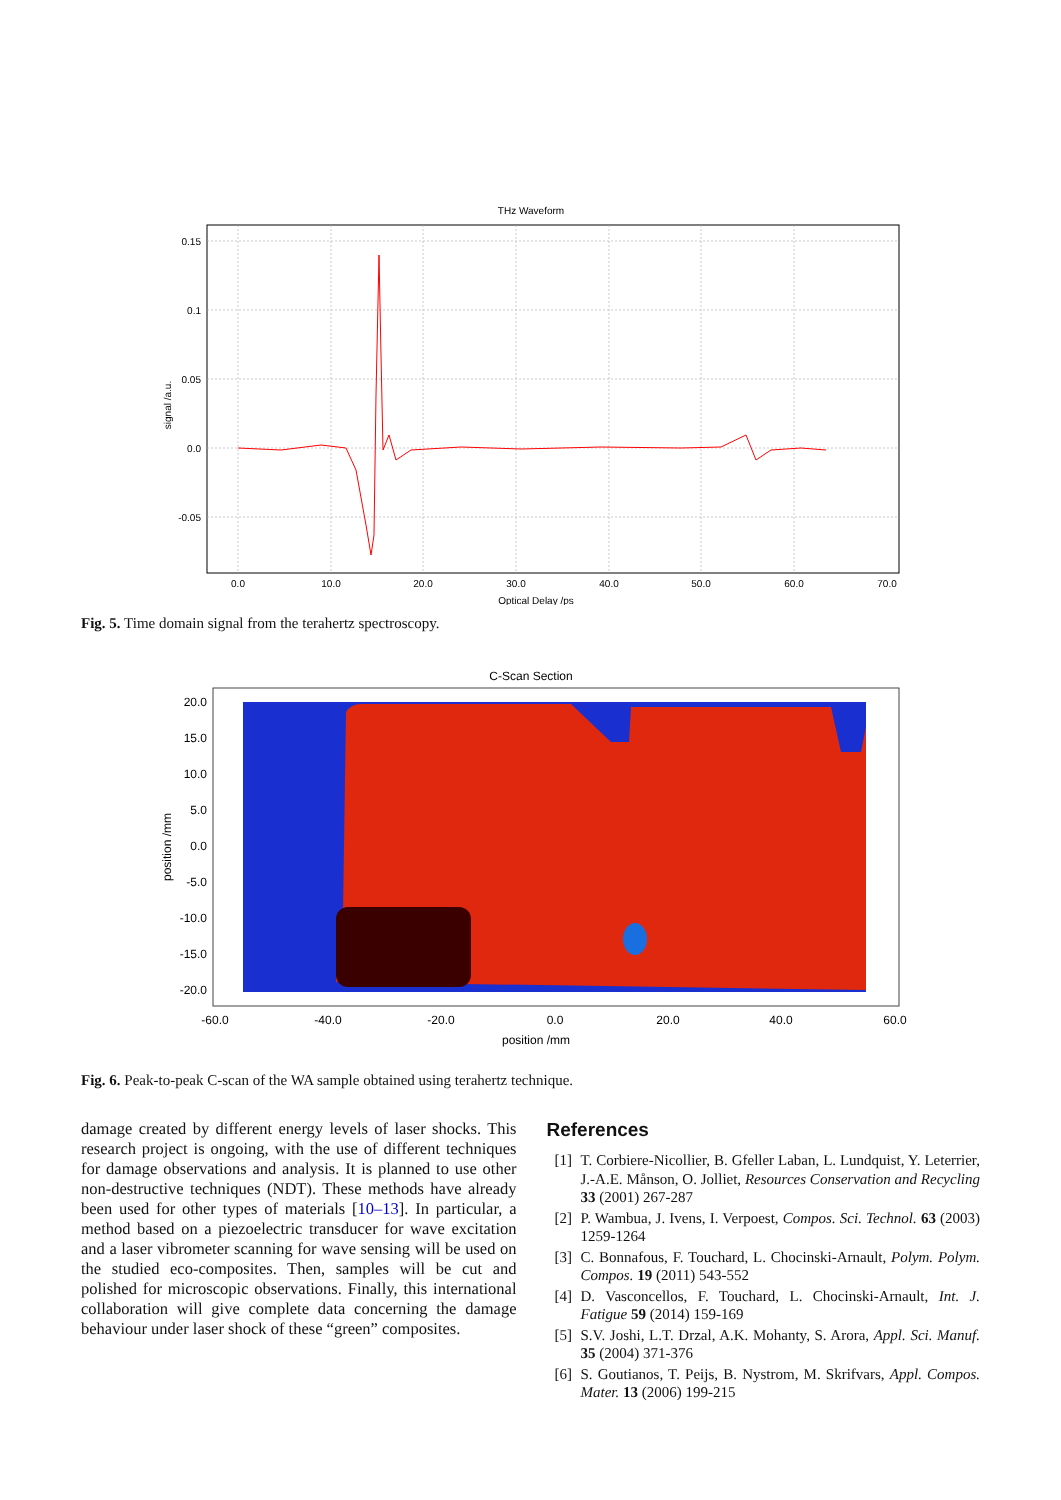THz Waveform
0.15
0.1
0.05
0.0
-0.05
0.0
10.0
20.0
30.0
40.0
50.0
60.0
70.0
Optical Delay /ps
signal /a.u.
Fig. 5. Time domain signal from the terahertz spectroscopy.
C-Scan Section
20.0
15.0
10.0
5.0
0.0
-5.0
-10.0
-15.0
-20.0
-60.0
-40.0
-20.0
0.0
20.0
40.0
60.0
position /mm
position /mm
Fig. 6. Peak-to-peak C-scan of the WA sample obtained using terahertz technique.
damage created by different energy levels of laser shocks. This research project is ongoing, with the use of different techniques for damage observations and analysis. It is planned to use other non-destructive techniques (NDT). These methods have already been used for other types of materials [10–13]. In particular, a method based on a piezoelectric transducer for wave excitation and a laser vibrometer scanning for wave sensing will be used on the studied eco-composites. Then, samples will be cut and polished for microscopic observations. Finally, this international collaboration will give complete data concerning the damage behaviour under laser shock of these “green” composites.
References
[1] T. Corbiere-Nicollier, B. Gfeller Laban, L. Lundquist, Y. Leterrier, J.-A.E. Månson, O. Jolliet, Resources Conservation and Recycling 33 (2001) 267-287
[2] P. Wambua, J. Ivens, I. Verpoest, Compos. Sci. Technol. 63 (2003) 1259-1264
[3] C. Bonnafous, F. Touchard, L. Chocinski-Arnault, Polym. Polym. Compos. 19 (2011) 543-552
[4] D. Vasconcellos, F. Touchard, L. Chocinski-Arnault, Int. J. Fatigue 59 (2014) 159-169
[5] S.V. Joshi, L.T. Drzal, A.K. Mohanty, S. Arora, Appl. Sci. Manuf. 35 (2004) 371-376
[6] S. Goutianos, T. Peijs, B. Nystrom, M. Skrifvars, Appl. Compos. Mater. 13 (2006) 199-215